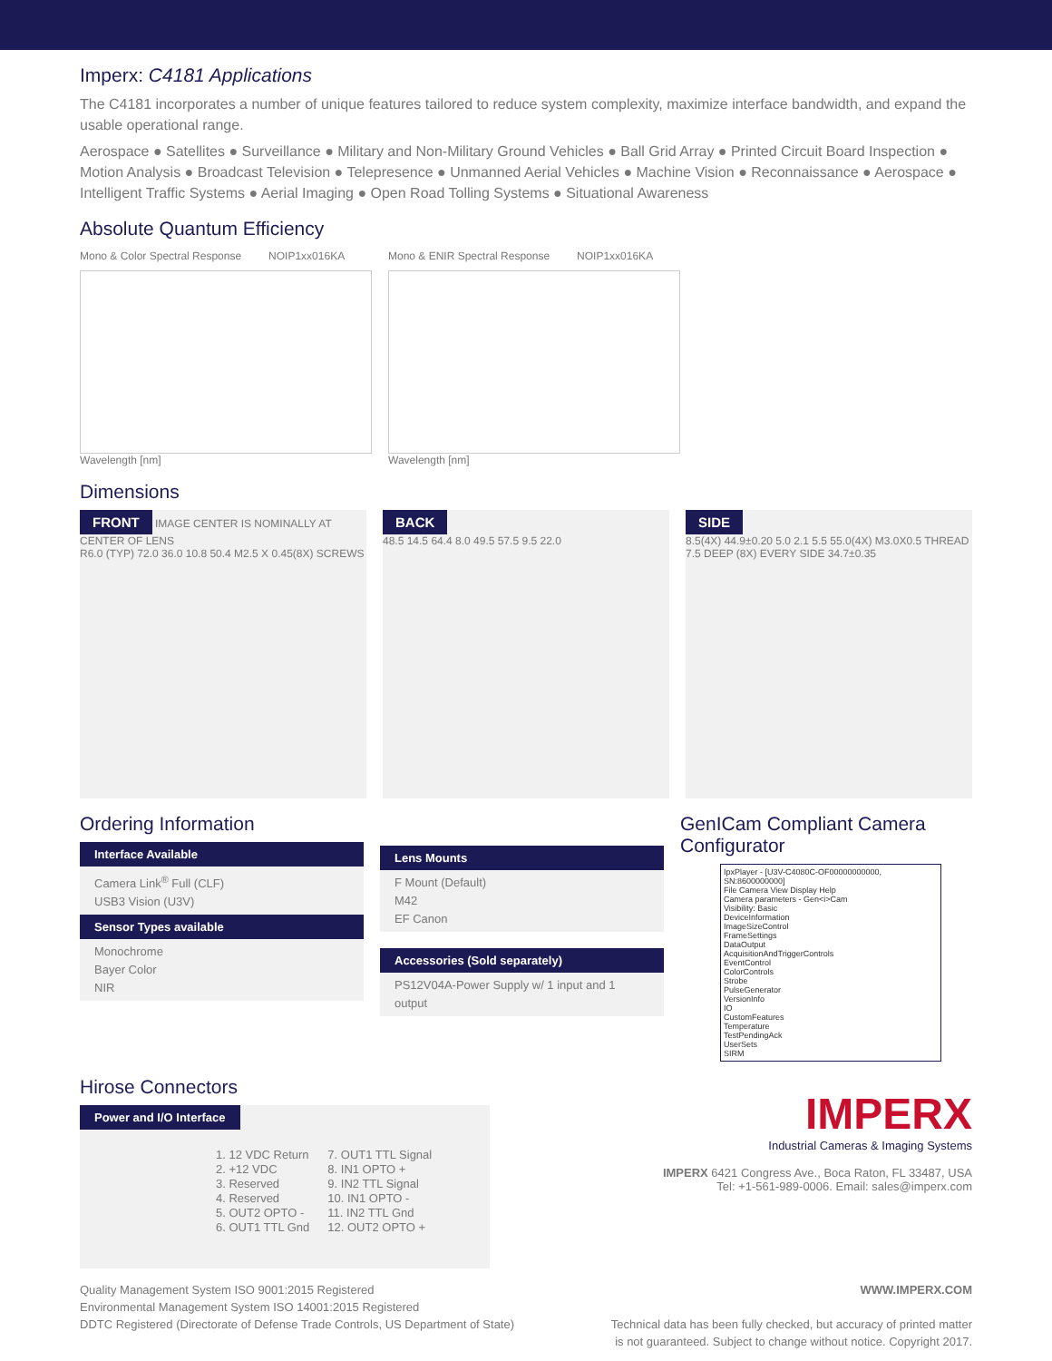Imperx: C4181 Applications
The C4181 incorporates a number of unique features tailored to reduce system complexity, maximize interface bandwidth, and expand the usable operational range.
Aerospace ● Satellites ● Surveillance ● Military and Non-Military Ground Vehicles ● Ball Grid Array ● Printed Circuit Board Inspection ● Motion Analysis ● Broadcast Television ● Telepresence ● Unmanned Aerial Vehicles ● Machine Vision ● Reconnaissance ● Aerospace ● Intelligent Traffic Systems ● Aerial Imaging ● Open Road Tolling Systems ● Situational Awareness
Absolute Quantum Efficiency
Mono & Color Spectral Response NOIP1xx016KA
Wavelength [nm]
Mono & ENIR Spectral Response NOIP1xx016KA
Wavelength [nm]
Dimensions
FRONT IMAGE CENTER IS NOMINALLY AT CENTER OF LENS
R6.0 (TYP) 72.0 36.0 10.8 50.4 M2.5 X 0.45(8X) SCREWS
BACK
48.5 14.5 64.4 8.0 49.5 57.5 9.5 22.0
SIDE
8.5(4X) 44.9±0.20 5.0 2.1 5.5 55.0(4X) M3.0X0.5 THREAD 7.5 DEEP (8X) EVERY SIDE 34.7±0.35
Ordering Information
Interface Available
Camera Link<sup>®</sup> Full (CLF)
USB3 Vision (U3V)
Sensor Types available
Monochrome
Bayer Color
NIR
Lens Mounts
F Mount (Default)
M42
EF Canon
Accessories (Sold separately)
PS12V04A-Power Supply w/ 1 input and 1 output
GenICam Compliant Camera Configurator
IpxPlayer - [U3V-C4080C-OF00000000000, SN:8600000000]
File Camera View Display Help
Camera parameters - Gen<i>Cam
Visibility: Basic
DeviceInformation
ImageSizeControl
FrameSettings
DataOutput
AcquisitionAndTriggerControls
EventControl
ColorControls
Strobe
PulseGenerator
VersionInfo
IO
CustomFeatures
Temperature
TestPendingAck
UserSets
SIRM
Hirose Connectors
Power and I/O Interface
| 1. 12 VDC Return | 7. OUT1 TTL Signal |
| 2. +12 VDC | 8. IN1 OPTO + |
| 3. Reserved | 9. IN2 TTL Signal |
| 4. Reserved | 10. IN1 OPTO - |
| 5. OUT2 OPTO - | 11. IN2 TTL Gnd |
| 6. OUT1 TTL Gnd | 12. OUT2 OPTO + |
IMPERX
Industrial Cameras & Imaging Systems
IMPERX 6421 Congress Ave., Boca Raton, FL 33487, USA
Tel: +1-561-989-0006. Email: sales@imperx.com
Quality Management System ISO 9001:2015 Registered
Environmental Management System ISO 14001:2015 Registered
DDTC Registered (Directorate of Defense Trade Controls, US Department of State)
WWW.IMPERX.COM
Technical data has been fully checked, but accuracy of printed matter
is not guaranteed. Subject to change without notice. Copyright 2017.